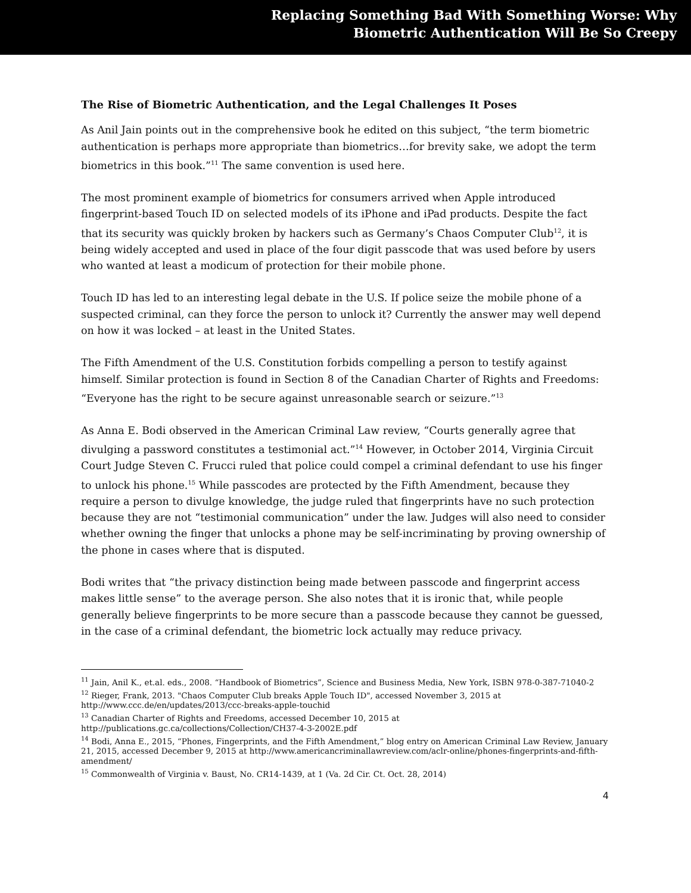Replacing Something Bad With Something Worse: Why
Biometric Authentication Will Be So Creepy
The Rise of Biometric Authentication, and the Legal Challenges It Poses
As Anil Jain points out in the comprehensive book he edited on this subject, “the term biometric authentication is perhaps more appropriate than biometrics…for brevity sake, we adopt the term biometrics in this book.”<sup>11</sup> The same convention is used here.
The most prominent example of biometrics for consumers arrived when Apple introduced fingerprint-based Touch ID on selected models of its iPhone and iPad products. Despite the fact that its security was quickly broken by hackers such as Germany’s Chaos Computer Club<sup>12</sup>, it is being widely accepted and used in place of the four digit passcode that was used before by users who wanted at least a modicum of protection for their mobile phone.
Touch ID has led to an interesting legal debate in the U.S. If police seize the mobile phone of a suspected criminal, can they force the person to unlock it? Currently the answer may well depend on how it was locked – at least in the United States.
The Fifth Amendment of the U.S. Constitution forbids compelling a person to testify against himself. Similar protection is found in Section 8 of the Canadian Charter of Rights and Freedoms: “Everyone has the right to be secure against unreasonable search or seizure.”<sup>13</sup>
As Anna E. Bodi observed in the American Criminal Law review, “Courts generally agree that divulging a password constitutes a testimonial act.”<sup>14</sup> However, in October 2014, Virginia Circuit Court Judge Steven C. Frucci ruled that police could compel a criminal defendant to use his finger to unlock his phone.<sup>15</sup> While passcodes are protected by the Fifth Amendment, because they require a person to divulge knowledge, the judge ruled that fingerprints have no such protection because they are not “testimonial communication” under the law. Judges will also need to consider whether owning the finger that unlocks a phone may be self-incriminating by proving ownership of the phone in cases where that is disputed.
Bodi writes that “the privacy distinction being made between passcode and fingerprint access makes little sense” to the average person. She also notes that it is ironic that, while people generally believe fingerprints to be more secure than a passcode because they cannot be guessed, in the case of a criminal defendant, the biometric lock actually may reduce privacy.
<sup>11</sup> Jain, Anil K., et.al. eds., 2008. “Handbook of Biometrics”, Science and Business Media, New York, ISBN 978-0-387-71040-2
<sup>12</sup> Rieger, Frank, 2013. "Chaos Computer Club breaks Apple Touch ID", accessed November 3, 2015 at http://www.ccc.de/en/updates/2013/ccc-breaks-apple-touchid
<sup>13</sup> Canadian Charter of Rights and Freedoms, accessed December 10, 2015 at http://publications.gc.ca/collections/Collection/CH37-4-3-2002E.pdf
<sup>14</sup> Bodi, Anna E., 2015, “Phones, Fingerprints, and the Fifth Amendment,” blog entry on American Criminal Law Review, January 21, 2015, accessed December 9, 2015 at http://www.americancriminallawreview.com/aclr-online/phones-fingerprints-and-fifth-amendment/
<sup>15</sup> Commonwealth of Virginia v. Baust, No. CR14-1439, at 1 (Va. 2d Cir. Ct. Oct. 28, 2014)
4